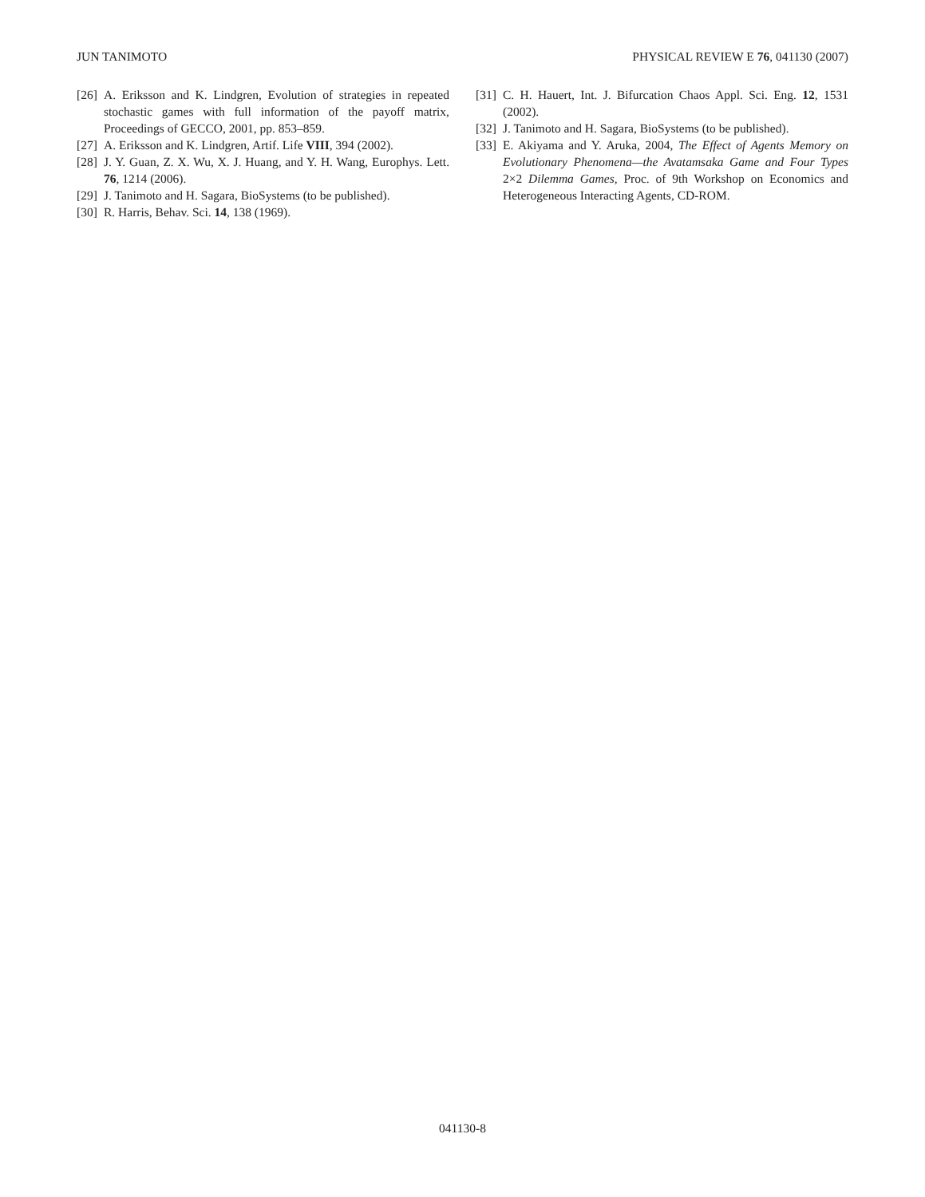JUN TANIMOTO PHYSICAL REVIEW E 76, 041130 (2007)
[26] A. Eriksson and K. Lindgren, Evolution of strategies in repeated stochastic games with full information of the payoff matrix, Proceedings of GECCO, 2001, pp. 853–859.
[27] A. Eriksson and K. Lindgren, Artif. Life VIII, 394 (2002).
[28] J. Y. Guan, Z. X. Wu, X. J. Huang, and Y. H. Wang, Europhys. Lett. 76, 1214 (2006).
[29] J. Tanimoto and H. Sagara, BioSystems (to be published).
[30] R. Harris, Behav. Sci. 14, 138 (1969).
[31] C. H. Hauert, Int. J. Bifurcation Chaos Appl. Sci. Eng. 12, 1531 (2002).
[32] J. Tanimoto and H. Sagara, BioSystems (to be published).
[33] E. Akiyama and Y. Aruka, 2004, The Effect of Agents Memory on Evolutionary Phenomena—the Avatamsaka Game and Four Types 2×2 Dilemma Games, Proc. of 9th Workshop on Economics and Heterogeneous Interacting Agents, CD-ROM.
041130-8